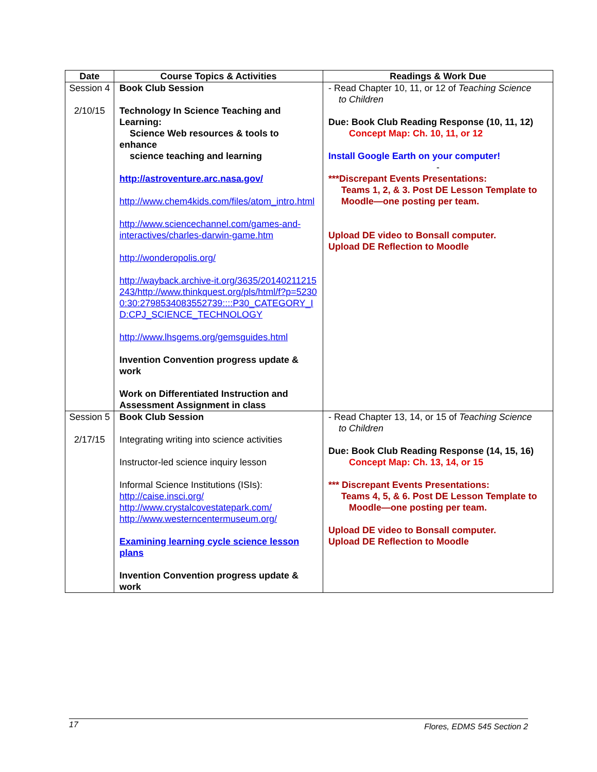| Date | Course Topics & Activities | Readings & Work Due |
| --- | --- | --- |
| Session 4 2/10/15 | Book Club Session Technology In Science Teaching and Learning: Science Web resources & tools to enhance science teaching and learning http://astroventure.arc.nasa.gov/ http://www.chem4kids.com/files/atom_intro.html http://www.sciencechannel.com/games-and-interactives/charles-darwin-game.htm http://wonderopolis.org/ http://wayback.archive-it.org/3635/20140211215243/http://www.thinkquest.org/pls/html/f?p=52300:30:2798534083552739::::P30_CATEGORY_ID:CPJ_SCIENCE_TECHNOLOGY http://www.lhsgems.org/gemsguides.html Invention Convention progress update & work Work on Differentiated Instruction and Assessment Assignment in class | - Read Chapter 10, 11, or 12 of Teaching Science to Children Due: Book Club Reading Response (10, 11, 12) Concept Map: Ch. 10, 11, or 12 Install Google Earth on your computer! - ***Discrepant Events Presentations: Teams 1, 2, & 3. Post DE Lesson Template to Moodle—one posting per team. Upload DE video to Bonsall computer. Upload DE Reflection to Moodle |
| Session 5 2/17/15 | Book Club Session Integrating writing into science activities Instructor-led science inquiry lesson Informal Science Institutions (ISIs): http://caise.insci.org/ http://www.crystalcovestatepark.com/ http://www.westerncentermuseum.org/ Examining learning cycle science lesson plans Invention Convention progress update & work | - Read Chapter 13, 14, or 15 of Teaching Science to Children Due: Book Club Reading Response (14, 15, 16) Concept Map: Ch. 13, 14, or 15 *** Discrepant Events Presentations: Teams 4, 5, & 6. Post DE Lesson Template to Moodle—one posting per team. Upload DE video to Bonsall computer. Upload DE Reflection to Moodle |
17 Flores, EDMS 545 Section 2